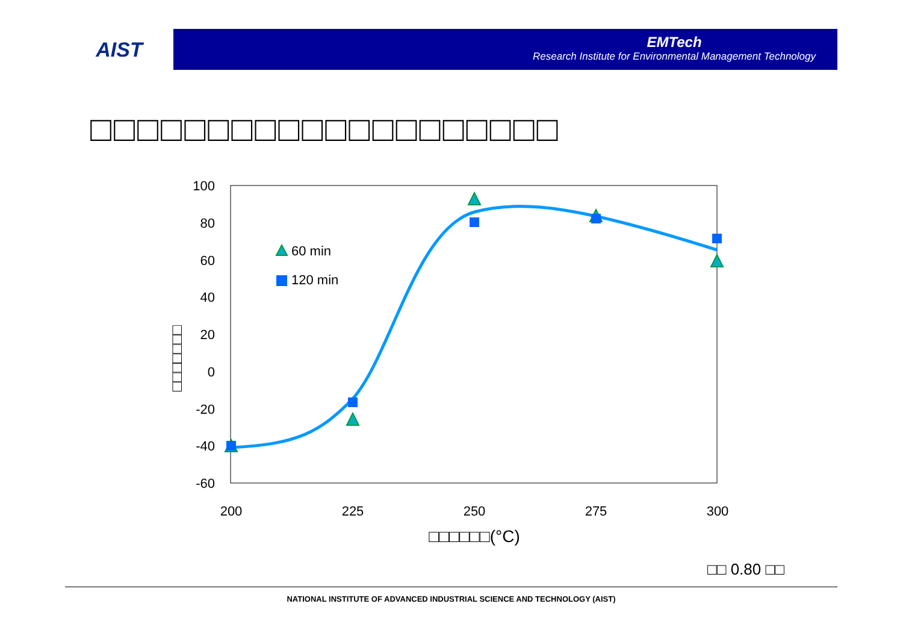AIST
EMTech
Research Institute for Environmental Management Technology
□□□□□□□□□□□□□□□□□□□□
100
80
60
40
20
0
-20
-40
-60
200
225
250
275
300
□□□□□□(°C)
□□□□□□□
60 min
120 min
□□ 0.80 □□
NATIONAL INSTITUTE OF ADVANCED INDUSTRIAL SCIENCE AND TECHNOLOGY (AIST)